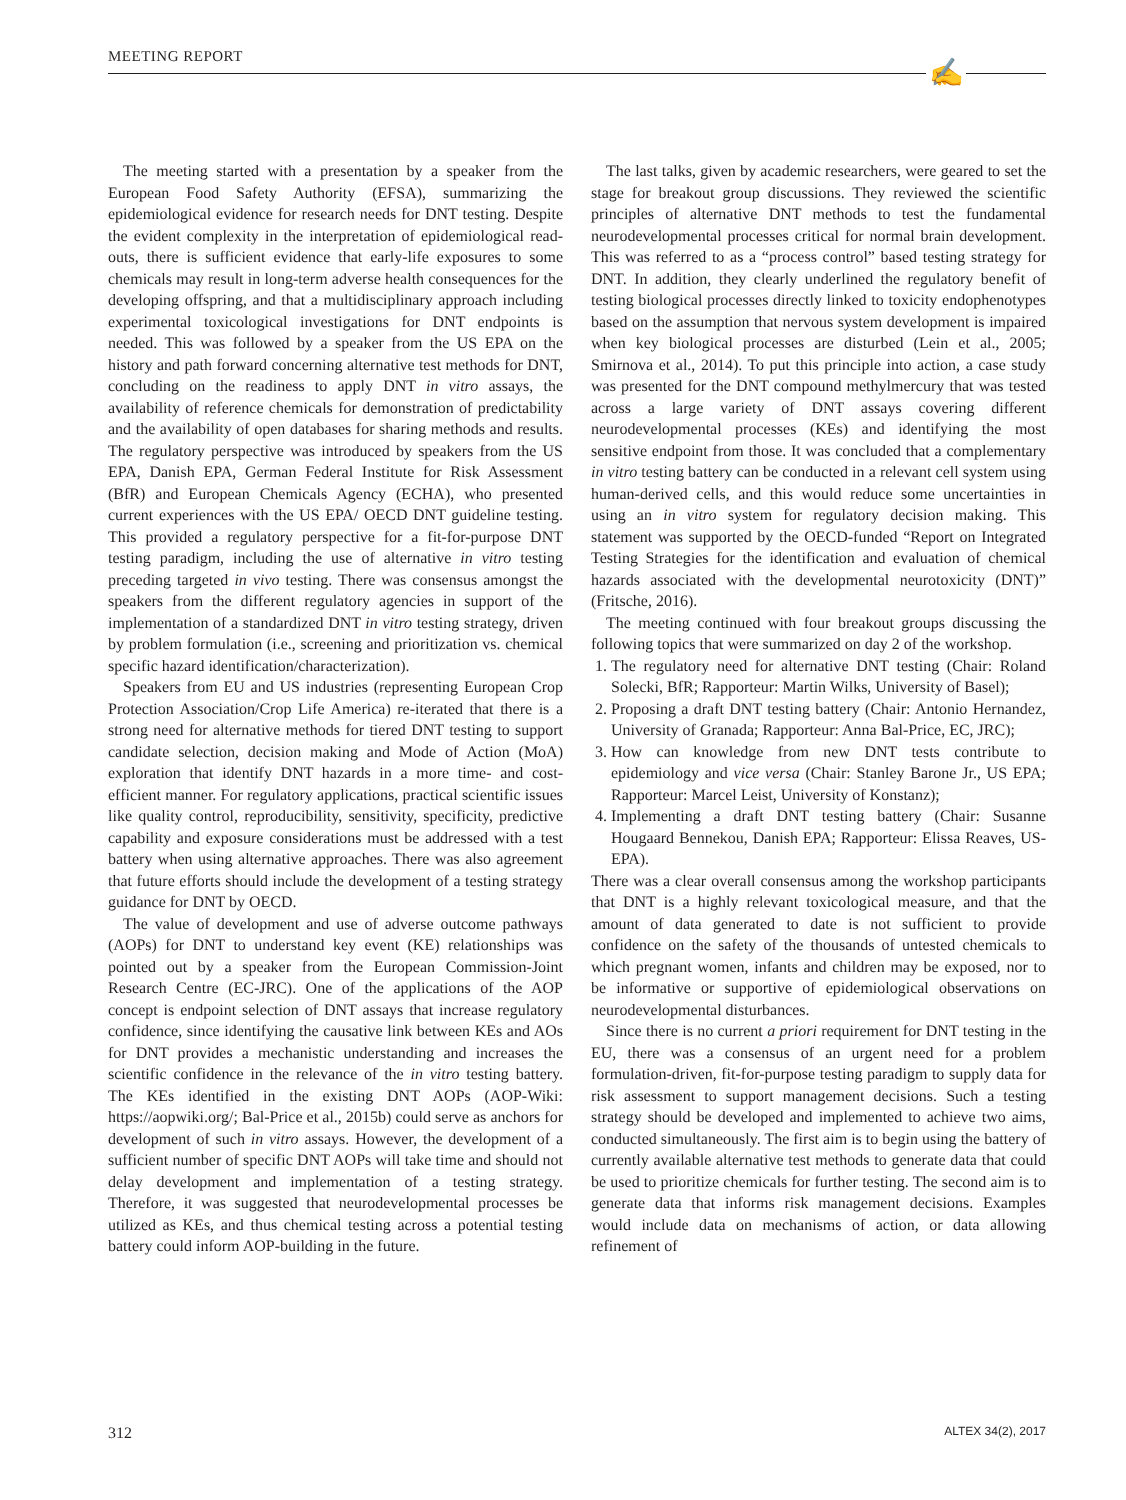MEETING REPORT ✍
The meeting started with a presentation by a speaker from the European Food Safety Authority (EFSA), summarizing the epidemiological evidence for research needs for DNT testing. Despite the evident complexity in the interpretation of epidemiological read-outs, there is sufficient evidence that early-life exposures to some chemicals may result in long-term adverse health consequences for the developing offspring, and that a multidisciplinary approach including experimental toxicological investigations for DNT endpoints is needed. This was followed by a speaker from the US EPA on the history and path forward concerning alternative test methods for DNT, concluding on the readiness to apply DNT in vitro assays, the availability of reference chemicals for demonstration of predictability and the availability of open databases for sharing methods and results. The regulatory perspective was introduced by speakers from the US EPA, Danish EPA, German Federal Institute for Risk Assessment (BfR) and European Chemicals Agency (ECHA), who presented current experiences with the US EPA/ OECD DNT guideline testing. This provided a regulatory perspective for a fit-for-purpose DNT testing paradigm, including the use of alternative in vitro testing preceding targeted in vivo testing. There was consensus amongst the speakers from the different regulatory agencies in support of the implementation of a standardized DNT in vitro testing strategy, driven by problem formulation (i.e., screening and prioritization vs. chemical specific hazard identification/characterization).
Speakers from EU and US industries (representing European Crop Protection Association/Crop Life America) re-iterated that there is a strong need for alternative methods for tiered DNT testing to support candidate selection, decision making and Mode of Action (MoA) exploration that identify DNT hazards in a more time- and cost-efficient manner. For regulatory applications, practical scientific issues like quality control, reproducibility, sensitivity, specificity, predictive capability and exposure considerations must be addressed with a test battery when using alternative approaches. There was also agreement that future efforts should include the development of a testing strategy guidance for DNT by OECD.
The value of development and use of adverse outcome pathways (AOPs) for DNT to understand key event (KE) relationships was pointed out by a speaker from the European Commission-Joint Research Centre (EC-JRC). One of the applications of the AOP concept is endpoint selection of DNT assays that increase regulatory confidence, since identifying the causative link between KEs and AOs for DNT provides a mechanistic understanding and increases the scientific confidence in the relevance of the in vitro testing battery. The KEs identified in the existing DNT AOPs (AOP-Wiki: https://aopwiki.org/; Bal-Price et al., 2015b) could serve as anchors for development of such in vitro assays. However, the development of a sufficient number of specific DNT AOPs will take time and should not delay development and implementation of a testing strategy. Therefore, it was suggested that neurodevelopmental processes be utilized as KEs, and thus chemical testing across a potential testing battery could inform AOP-building in the future.
The last talks, given by academic researchers, were geared to set the stage for breakout group discussions. They reviewed the scientific principles of alternative DNT methods to test the fundamental neurodevelopmental processes critical for normal brain development. This was referred to as a “process control” based testing strategy for DNT. In addition, they clearly underlined the regulatory benefit of testing biological processes directly linked to toxicity endophenotypes based on the assumption that nervous system development is impaired when key biological processes are disturbed (Lein et al., 2005; Smirnova et al., 2014). To put this principle into action, a case study was presented for the DNT compound methylmercury that was tested across a large variety of DNT assays covering different neurodevelopmental processes (KEs) and identifying the most sensitive endpoint from those. It was concluded that a complementary in vitro testing battery can be conducted in a relevant cell system using human-derived cells, and this would reduce some uncertainties in using an in vitro system for regulatory decision making. This statement was supported by the OECD-funded “Report on Integrated Testing Strategies for the identification and evaluation of chemical hazards associated with the developmental neurotoxicity (DNT)” (Fritsche, 2016).
The meeting continued with four breakout groups discussing the following topics that were summarized on day 2 of the workshop.
1. The regulatory need for alternative DNT testing (Chair: Roland Solecki, BfR; Rapporteur: Martin Wilks, University of Basel);
2. Proposing a draft DNT testing battery (Chair: Antonio Hernandez, University of Granada; Rapporteur: Anna Bal-Price, EC, JRC);
3. How can knowledge from new DNT tests contribute to epidemiology and vice versa (Chair: Stanley Barone Jr., US EPA; Rapporteur: Marcel Leist, University of Konstanz);
4. Implementing a draft DNT testing battery (Chair: Susanne Hougaard Bennekou, Danish EPA; Rapporteur: Elissa Reaves, US-EPA).
There was a clear overall consensus among the workshop participants that DNT is a highly relevant toxicological measure, and that the amount of data generated to date is not sufficient to provide confidence on the safety of the thousands of untested chemicals to which pregnant women, infants and children may be exposed, nor to be informative or supportive of epidemiological observations on neurodevelopmental disturbances.
Since there is no current a priori requirement for DNT testing in the EU, there was a consensus of an urgent need for a problem formulation-driven, fit-for-purpose testing paradigm to supply data for risk assessment to support management decisions. Such a testing strategy should be developed and implemented to achieve two aims, conducted simultaneously. The first aim is to begin using the battery of currently available alternative test methods to generate data that could be used to prioritize chemicals for further testing. The second aim is to generate data that informs risk management decisions. Examples would include data on mechanisms of action, or data allowing refinement of
312 ALTEX 34(2), 2017